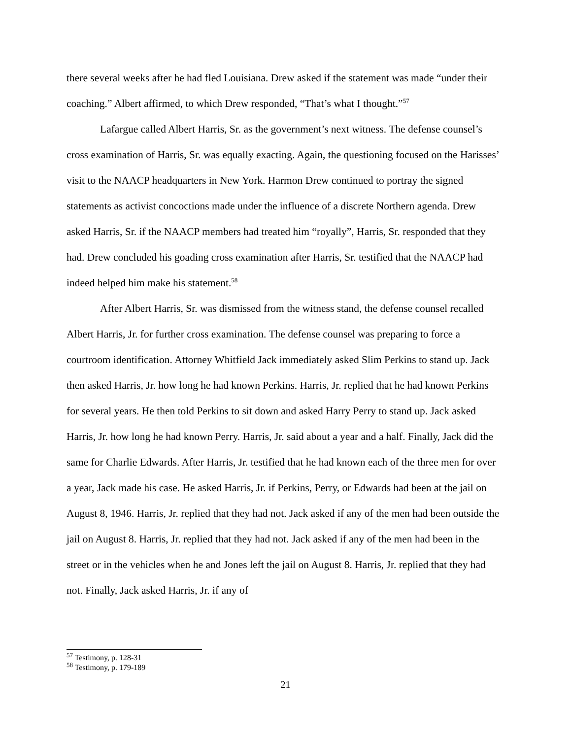there several weeks after he had fled Louisiana. Drew asked if the statement was made “under their coaching.” Albert affirmed, to which Drew responded, “That’s what I thought.”<sup>57</sup>
Lafargue called Albert Harris, Sr. as the government’s next witness. The defense counsel’s cross examination of Harris, Sr. was equally exacting. Again, the questioning focused on the Harisses’ visit to the NAACP headquarters in New York. Harmon Drew continued to portray the signed statements as activist concoctions made under the influence of a discrete Northern agenda. Drew asked Harris, Sr. if the NAACP members had treated him “royally”, Harris, Sr. responded that they had. Drew concluded his goading cross examination after Harris, Sr. testified that the NAACP had indeed helped him make his statement.<sup>58</sup>
After Albert Harris, Sr. was dismissed from the witness stand, the defense counsel recalled Albert Harris, Jr. for further cross examination. The defense counsel was preparing to force a courtroom identification. Attorney Whitfield Jack immediately asked Slim Perkins to stand up. Jack then asked Harris, Jr. how long he had known Perkins. Harris, Jr. replied that he had known Perkins for several years. He then told Perkins to sit down and asked Harry Perry to stand up. Jack asked Harris, Jr. how long he had known Perry. Harris, Jr. said about a year and a half. Finally, Jack did the same for Charlie Edwards. After Harris, Jr. testified that he had known each of the three men for over a year, Jack made his case. He asked Harris, Jr. if Perkins, Perry, or Edwards had been at the jail on August 8, 1946. Harris, Jr. replied that they had not. Jack asked if any of the men had been outside the jail on August 8. Harris, Jr. replied that they had not. Jack asked if any of the men had been in the street or in the vehicles when he and Jones left the jail on August 8. Harris, Jr. replied that they had not. Finally, Jack asked Harris, Jr. if any of
<sup>57</sup> Testimony, p. 128-31
<sup>58</sup> Testimony, p. 179-189
21